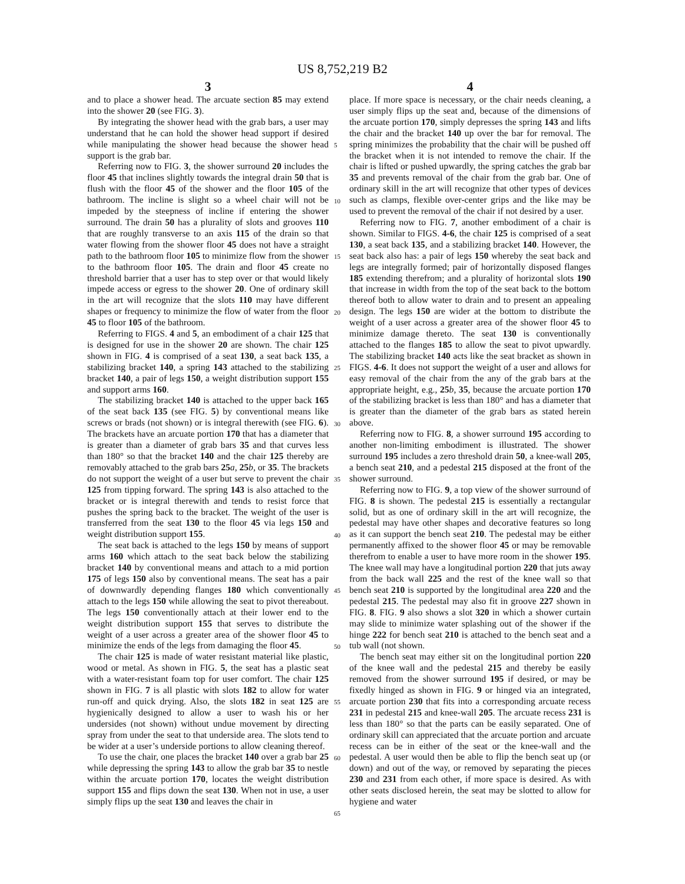US 8,752,219 B2
3
and to place a shower head. The arcuate section 85 may extend into the shower 20 (see FIG. 3).
By integrating the shower head with the grab bars, a user may understand that he can hold the shower head support if desired while manipulating the shower head because the shower head support is the grab bar.
Referring now to FIG. 3, the shower surround 20 includes the floor 45 that inclines slightly towards the integral drain 50 that is flush with the floor 45 of the shower and the floor 105 of the bathroom. The incline is slight so a wheel chair will not be impeded by the steepness of incline if entering the shower surround. The drain 50 has a plurality of slots and grooves 110 that are roughly transverse to an axis 115 of the drain so that water flowing from the shower floor 45 does not have a straight path to the bathroom floor 105 to minimize flow from the shower to the bathroom floor 105. The drain and floor 45 create no threshold barrier that a user has to step over or that would likely impede access or egress to the shower 20. One of ordinary skill in the art will recognize that the slots 110 may have different shapes or frequency to minimize the flow of water from the floor 45 to floor 105 of the bathroom.
Referring to FIGS. 4 and 5, an embodiment of a chair 125 that is designed for use in the shower 20 are shown. The chair 125 shown in FIG. 4 is comprised of a seat 130, a seat back 135, a stabilizing bracket 140, a spring 143 attached to the stabilizing bracket 140, a pair of legs 150, a weight distribution support 155 and support arms 160.
The stabilizing bracket 140 is attached to the upper back 165 of the seat back 135 (see FIG. 5) by conventional means like screws or brads (not shown) or is integral therewith (see FIG. 6). The brackets have an arcuate portion 170 that has a diameter that is greater than a diameter of grab bars 35 and that curves less than 180° so that the bracket 140 and the chair 125 thereby are removably attached to the grab bars 25 a, 25 b, or 35. The brackets do not support the weight of a user but serve to prevent the chair 125 from tipping forward. The spring 143 is also attached to the bracket or is integral therewith and tends to resist force that pushes the spring back to the bracket. The weight of the user is transferred from the seat 130 to the floor 45 via legs 150 and weight distribution support 155.
The seat back is attached to the legs 150 by means of support arms 160 which attach to the seat back below the stabilizing bracket 140 by conventional means and attach to a mid portion 175 of legs 150 also by conventional means. The seat has a pair of downwardly depending flanges 180 which conventionally attach to the legs 150 while allowing the seat to pivot thereabout. The legs 150 conventionally attach at their lower end to the weight distribution support 155 that serves to distribute the weight of a user across a greater area of the shower floor 45 to minimize the ends of the legs from damaging the floor 45.
The chair 125 is made of water resistant material like plastic, wood or metal. As shown in FIG. 5, the seat has a plastic seat with a water-resistant foam top for user comfort. The chair 125 shown in FIG. 7 is all plastic with slots 182 to allow for water run-off and quick drying. Also, the slots 182 in seat 125 are hygienically designed to allow a user to wash his or her undersides (not shown) without undue movement by directing spray from under the seat to that underside area. The slots tend to be wider at a user’s underside portions to allow cleaning thereof.
To use the chair, one places the bracket 140 over a grab bar 25 while depressing the spring 143 to allow the grab bar 35 to nestle within the arcuate portion 170, locates the weight distribution support 155 and flips down the seat 130. When not in use, a user simply flips up the seat 130 and leaves the chair in
4
place. If more space is necessary, or the chair needs cleaning, a user simply flips up the seat and, because of the dimensions of the arcuate portion 170, simply depresses the spring 143 and lifts the chair and the bracket 140 up over the bar for removal. The spring minimizes the probability that the chair will be pushed off the bracket when it is not intended to remove the chair. If the chair is lifted or pushed upwardly, the spring catches the grab bar 35 and prevents removal of the chair from the grab bar. One of ordinary skill in the art will recognize that other types of devices such as clamps, flexible over-center grips and the like may be used to prevent the removal of the chair if not desired by a user.
Referring now to FIG. 7, another embodiment of a chair is shown. Similar to FIGS. 4-6, the chair 125 is comprised of a seat 130, a seat back 135, and a stabilizing bracket 140. However, the seat back also has: a pair of legs 150 whereby the seat back and legs are integrally formed; pair of horizontally disposed flanges 185 extending therefrom; and a plurality of horizontal slots 190 that increase in width from the top of the seat back to the bottom thereof both to allow water to drain and to present an appealing design. The legs 150 are wider at the bottom to distribute the weight of a user across a greater area of the shower floor 45 to minimize damage thereto. The seat 130 is conventionally attached to the flanges 185 to allow the seat to pivot upwardly. The stabilizing bracket 140 acts like the seat bracket as shown in FIGS. 4-6. It does not support the weight of a user and allows for easy removal of the chair from the any of the grab bars at the appropriate height, e.g., 25 b, 35, because the arcuate portion 170 of the stabilizing bracket is less than 180° and has a diameter that is greater than the diameter of the grab bars as stated herein above.
Referring now to FIG. 8, a shower surround 195 according to another non-limiting embodiment is illustrated. The shower surround 195 includes a zero threshold drain 50, a knee-wall 205, a bench seat 210, and a pedestal 215 disposed at the front of the shower surround.
Referring now to FIG. 9, a top view of the shower surround of FIG. 8 is shown. The pedestal 215 is essentially a rectangular solid, but as one of ordinary skill in the art will recognize, the pedestal may have other shapes and decorative features so long as it can support the bench seat 210. The pedestal may be either permanently affixed to the shower floor 45 or may be removable therefrom to enable a user to have more room in the shower 195. The knee wall may have a longitudinal portion 220 that juts away from the back wall 225 and the rest of the knee wall so that bench seat 210 is supported by the longitudinal area 220 and the pedestal 215. The pedestal may also fit in groove 227 shown in FIG. 8. FIG. 9 also shows a slot 320 in which a shower curtain may slide to minimize water splashing out of the shower if the hinge 222 for bench seat 210 is attached to the bench seat and a tub wall (not shown.
The bench seat may either sit on the longitudinal portion 220 of the knee wall and the pedestal 215 and thereby be easily removed from the shower surround 195 if desired, or may be fixedly hinged as shown in FIG. 9 or hinged via an integrated, arcuate portion 230 that fits into a corresponding arcuate recess 231 in pedestal 215 and knee-wall 205. The arcuate recess 231 is less than 180° so that the parts can be easily separated. One of ordinary skill can appreciated that the arcuate portion and arcuate recess can be in either of the seat or the knee-wall and the pedestal. A user would then be able to flip the bench seat up (or down) and out of the way, or removed by separating the pieces 230 and 231 from each other, if more space is desired. As with other seats disclosed herein, the seat may be slotted to allow for hygiene and water
5
10
15
20
25
30
35
40
45
50
55
60
65